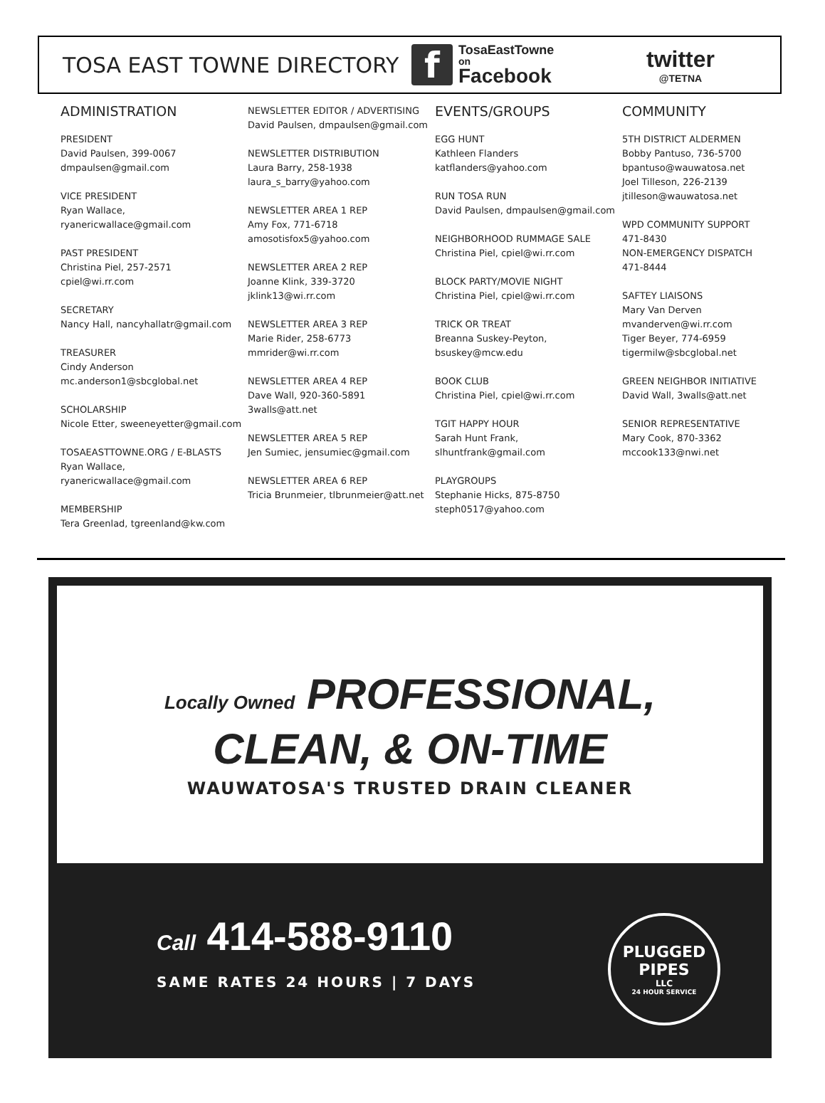TOSA EAST TOWNE DIRECTORY
f
TosaEastTowne
on
Facebook
twitter
@TETNA
ADMINISTRATION
PRESIDENT
David Paulsen, 399-0067
dmpaulsen@gmail.com
VICE PRESIDENT
Ryan Wallace, ryanericwallace@gmail.com
PAST PRESIDENT
Christina Piel, 257-2571
cpiel@wi.rr.com
SECRETARY
Nancy Hall, nancyhallatr@gmail.com
TREASURER
Cindy Anderson
mc.anderson1@sbcglobal.net
SCHOLARSHIP
Nicole Etter, sweeneyetter@gmail.com
TOSAEASTTOWNE.ORG / E-BLASTS
Ryan Wallace, ryanericwallace@gmail.com
MEMBERSHIP
Tera Greenlad, tgreenland@kw.com
NEWSLETTER EDITOR / ADVERTISING
David Paulsen, dmpaulsen@gmail.com
NEWSLETTER DISTRIBUTION
Laura Barry, 258-1938
laura_s_barry@yahoo.com
NEWSLETTER AREA 1 REP
Amy Fox, 771-6718
amosotisfox5@yahoo.com
NEWSLETTER AREA 2 REP
Joanne Klink, 339-3720
jklink13@wi.rr.com
NEWSLETTER AREA 3 REP
Marie Rider, 258-6773
mmrider@wi.rr.com
NEWSLETTER AREA 4 REP
Dave Wall, 920-360-5891
3walls@att.net
NEWSLETTER AREA 5 REP
Jen Sumiec, jensumiec@gmail.com
NEWSLETTER AREA 6 REP
Tricia Brunmeier, tlbrunmeier@att.net
EVENTS/GROUPS
EGG HUNT
Kathleen Flanders
katflanders@yahoo.com
RUN TOSA RUN
David Paulsen, dmpaulsen@gmail.com
NEIGHBORHOOD RUMMAGE SALE
Christina Piel, cpiel@wi.rr.com
BLOCK PARTY/MOVIE NIGHT
Christina Piel, cpiel@wi.rr.com
TRICK OR TREAT
Breanna Suskey-Peyton,
bsuskey@mcw.edu
BOOK CLUB
Christina Piel, cpiel@wi.rr.com
TGIT HAPPY HOUR
Sarah Hunt Frank, slhuntfrank@gmail.com
PLAYGROUPS
Stephanie Hicks, 875-8750
steph0517@yahoo.com
COMMUNITY
5TH DISTRICT ALDERMEN
Bobby Pantuso, 736-5700
bpantuso@wauwatosa.net
Joel Tilleson, 226-2139
jtilleson@wauwatosa.net
WPD COMMUNITY SUPPORT
471-8430
NON-EMERGENCY DISPATCH
471-8444
SAFTEY LIAISONS
Mary Van Derven
mvanderven@wi.rr.com
Tiger Beyer, 774-6959
tigermilw@sbcglobal.net
GREEN NEIGHBOR INITIATIVE
David Wall, 3walls@att.net
SENIOR REPRESENTATIVE
Mary Cook, 870-3362
mccook133@nwi.net
Locally Owned PROFESSIONAL,
CLEAN, & ON-TIME
WAUWATOSA'S TRUSTED DRAIN CLEANER
Call 414-588-9110
SAME RATES 24 HOURS | 7 DAYS
PLUGGED
PIPES
LLC
24 HOUR SERVICE